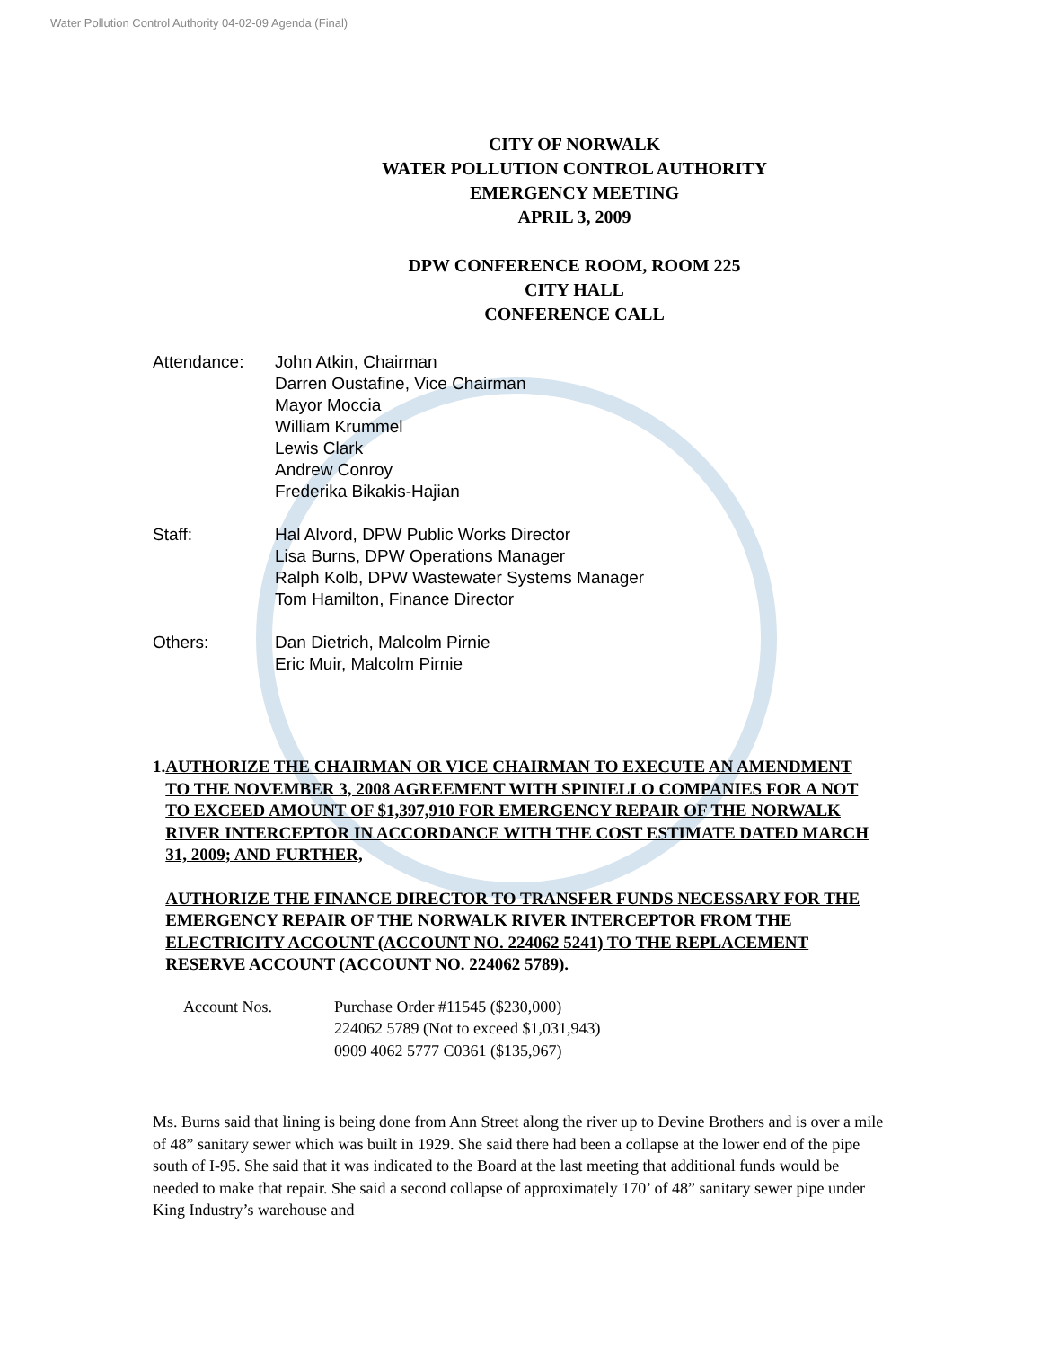Water Pollution Control Authority 04-02-09 Agenda (Final)
CITY OF NORWALK
WATER POLLUTION CONTROL AUTHORITY
EMERGENCY MEETING
APRIL 3, 2009
DPW CONFERENCE ROOM, ROOM 225
CITY HALL
CONFERENCE CALL
Attendance: John Atkin, Chairman
Darren Oustafine, Vice Chairman
Mayor Moccia
William Krummel
Lewis Clark
Andrew Conroy
Frederika Bikakis-Hajian
Staff: Hal Alvord, DPW Public Works Director
Lisa Burns, DPW Operations Manager
Ralph Kolb, DPW Wastewater Systems Manager
Tom Hamilton, Finance Director
Others: Dan Dietrich, Malcolm Pirnie
Eric Muir, Malcolm Pirnie
1. AUTHORIZE THE CHAIRMAN OR VICE CHAIRMAN TO EXECUTE AN AMENDMENT TO THE NOVEMBER 3, 2008 AGREEMENT WITH SPINIELLO COMPANIES FOR A NOT TO EXCEED AMOUNT OF $1,397,910 FOR EMERGENCY REPAIR OF THE NORWALK RIVER INTERCEPTOR IN ACCORDANCE WITH THE COST ESTIMATE DATED MARCH 31, 2009; AND FURTHER,
AUTHORIZE THE FINANCE DIRECTOR TO TRANSFER FUNDS NECESSARY FOR THE EMERGENCY REPAIR OF THE NORWALK RIVER INTERCEPTOR FROM THE ELECTRICITY ACCOUNT (ACCOUNT NO. 224062 5241) TO THE REPLACEMENT RESERVE ACCOUNT (ACCOUNT NO. 224062 5789).
Account Nos. Purchase Order #11545 ($230,000)
224062 5789 (Not to exceed $1,031,943)
0909 4062 5777 C0361 ($135,967)
Ms. Burns said that lining is being done from Ann Street along the river up to Devine Brothers and is over a mile of 48” sanitary sewer which was built in 1929. She said there had been a collapse at the lower end of the pipe south of I-95. She said that it was indicated to the Board at the last meeting that additional funds would be needed to make that repair. She said a second collapse of approximately 170’ of 48” sanitary sewer pipe under King Industry’s warehouse and